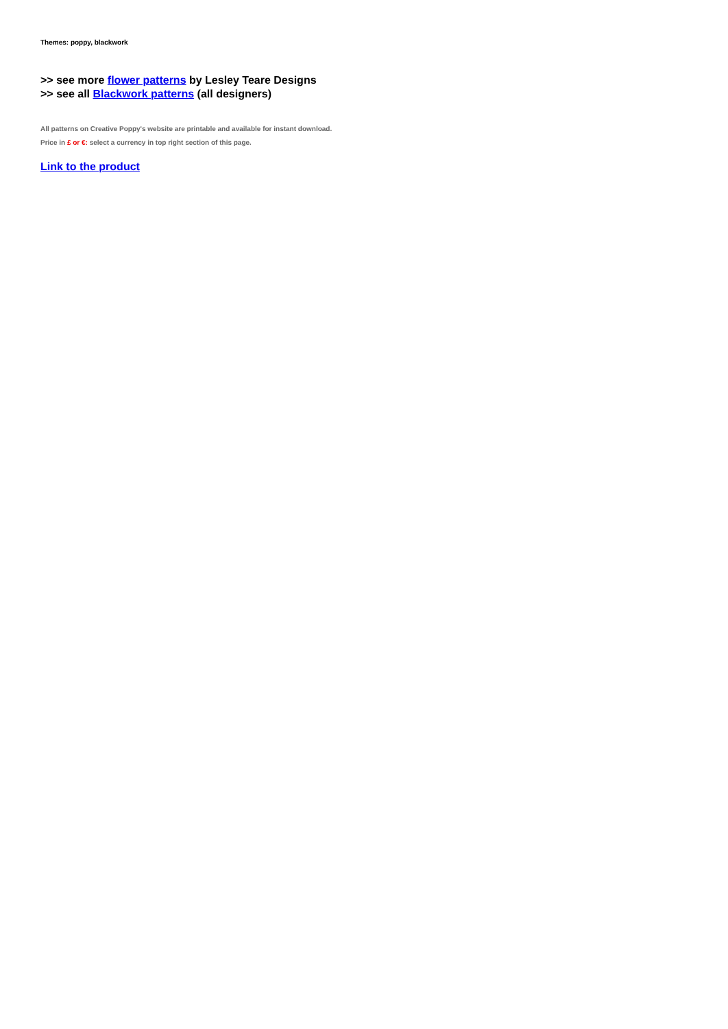Themes: poppy, blackwork
>> see more flower patterns by Lesley Teare Designs
>> see all Blackwork patterns (all designers)
All patterns on Creative Poppy's website are printable and available for instant download.
Price in £ or €: select a currency in top right section of this page.
Link to the product